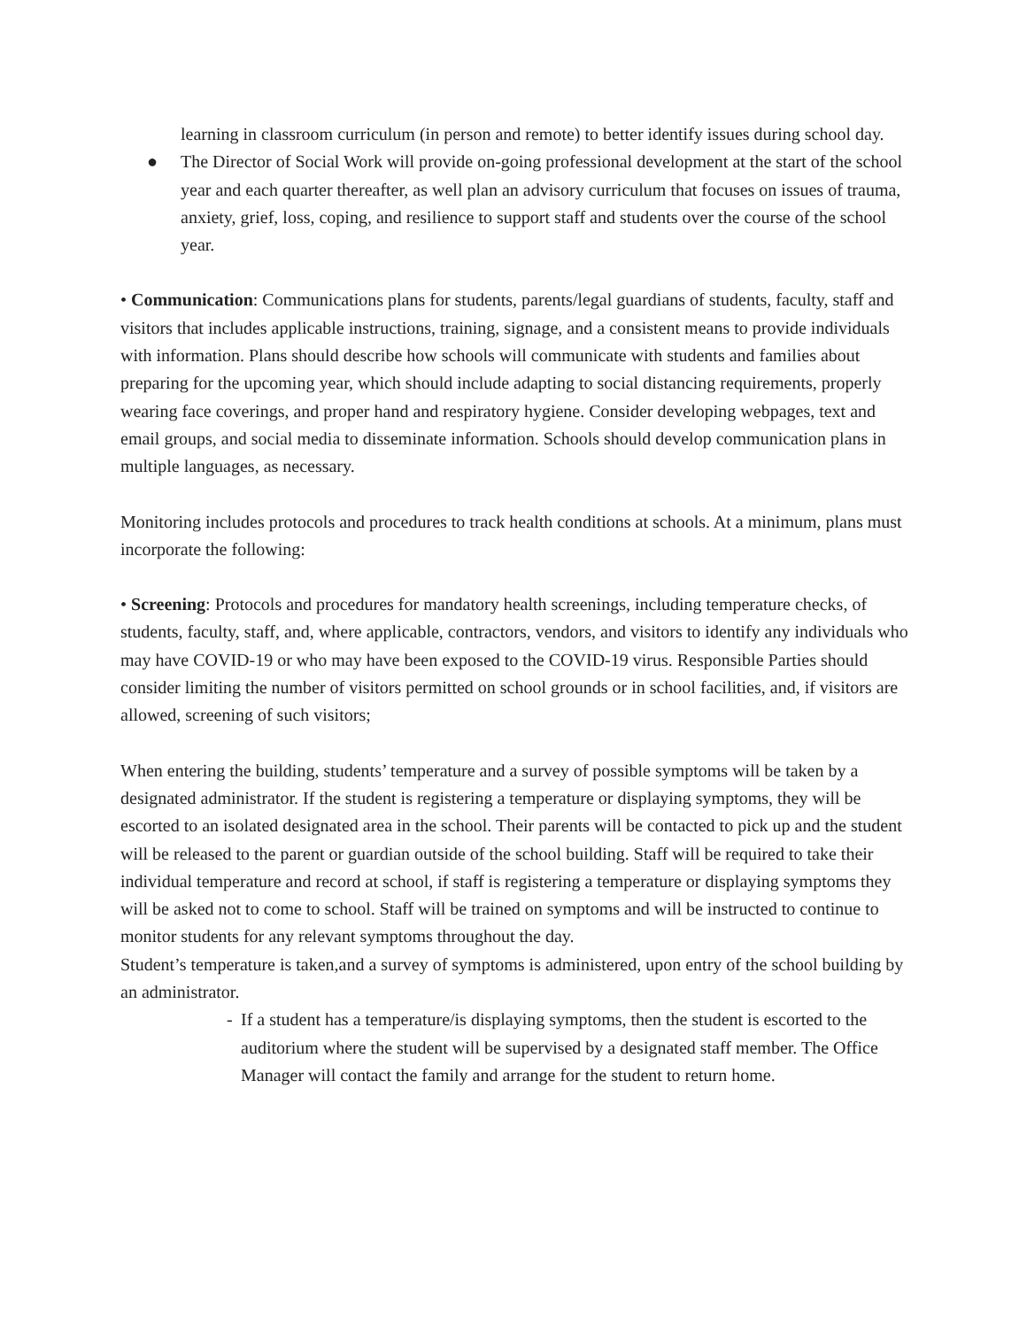learning in classroom curriculum (in person and remote) to better identify issues during school day.
● The Director of Social Work will provide on-going professional development at the start of the school year and each quarter thereafter, as well plan an advisory curriculum that focuses on issues of trauma, anxiety, grief, loss, coping, and resilience to support staff and students over the course of the school year.
• Communication: Communications plans for students, parents/legal guardians of students, faculty, staff and visitors that includes applicable instructions, training, signage, and a consistent means to provide individuals with information. Plans should describe how schools will communicate with students and families about preparing for the upcoming year, which should include adapting to social distancing requirements, properly wearing face coverings, and proper hand and respiratory hygiene. Consider developing webpages, text and email groups, and social media to disseminate information. Schools should develop communication plans in multiple languages, as necessary.
Monitoring includes protocols and procedures to track health conditions at schools. At a minimum, plans must incorporate the following:
• Screening: Protocols and procedures for mandatory health screenings, including temperature checks, of students, faculty, staff, and, where applicable, contractors, vendors, and visitors to identify any individuals who may have COVID-19 or who may have been exposed to the COVID-19 virus. Responsible Parties should consider limiting the number of visitors permitted on school grounds or in school facilities, and, if visitors are allowed, screening of such visitors;
When entering the building, students’ temperature and a survey of possible symptoms will be taken by a designated administrator. If the student is registering a temperature or displaying symptoms, they will be escorted to an isolated designated area in the school. Their parents will be contacted to pick up and the student will be released to the parent or guardian outside of the school building. Staff will be required to take their individual temperature and record at school, if staff is registering a temperature or displaying symptoms they will be asked not to come to school. Staff will be trained on symptoms and will be instructed to continue to monitor students for any relevant symptoms throughout the day.
Student’s temperature is taken,and a survey of symptoms is administered, upon entry of the school building by an administrator.
- If a student has a temperature/is displaying symptoms, then the student is escorted to the auditorium where the student will be supervised by a designated staff member. The Office Manager will contact the family and arrange for the student to return home.